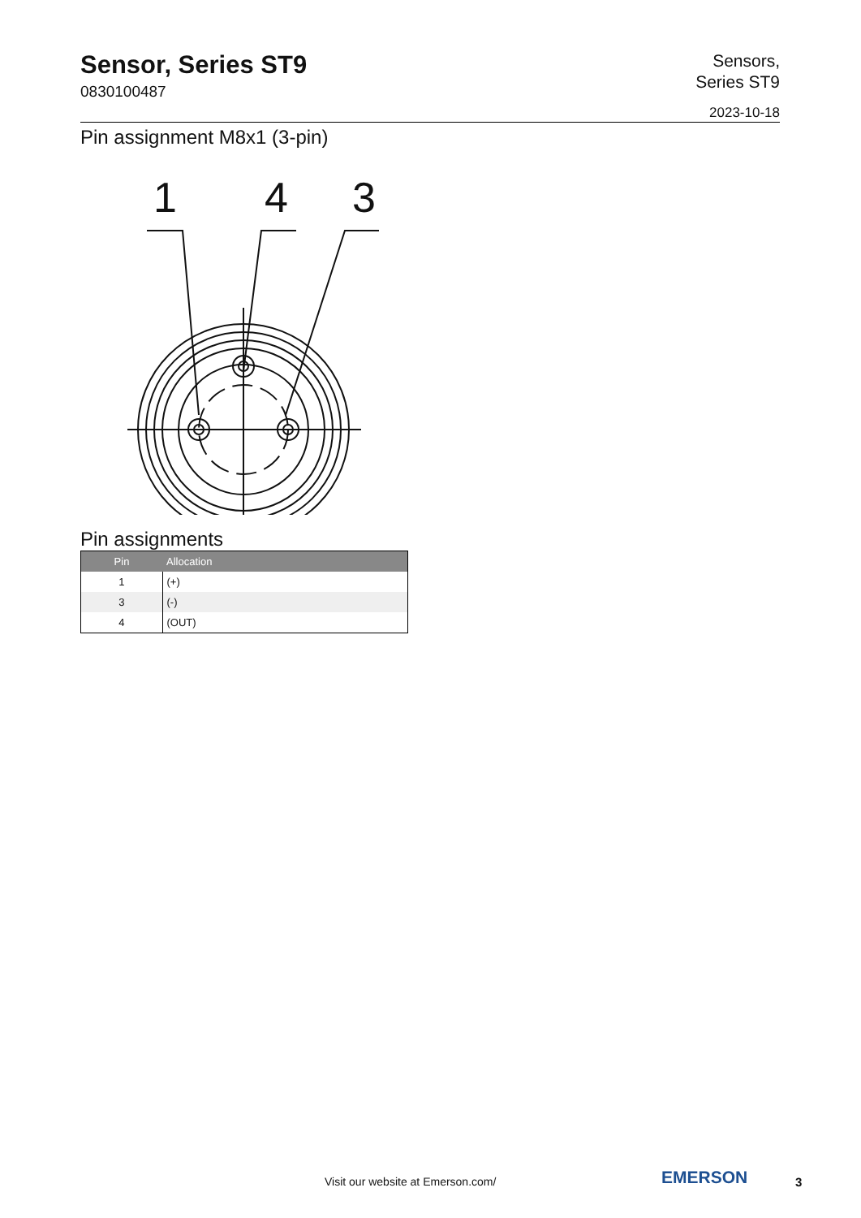Sensor, Series ST9
0830100487
Sensors,
Series ST9
2023-10-18
Pin assignment M8x1 (3-pin)
1
4
3
Pin assignments
| Pin | Allocation |
| --- | --- |
| 1 | (+) |
| 3 | (-) |
| 4 | (OUT) |
Visit our website at Emerson.com/
EMERSON 3